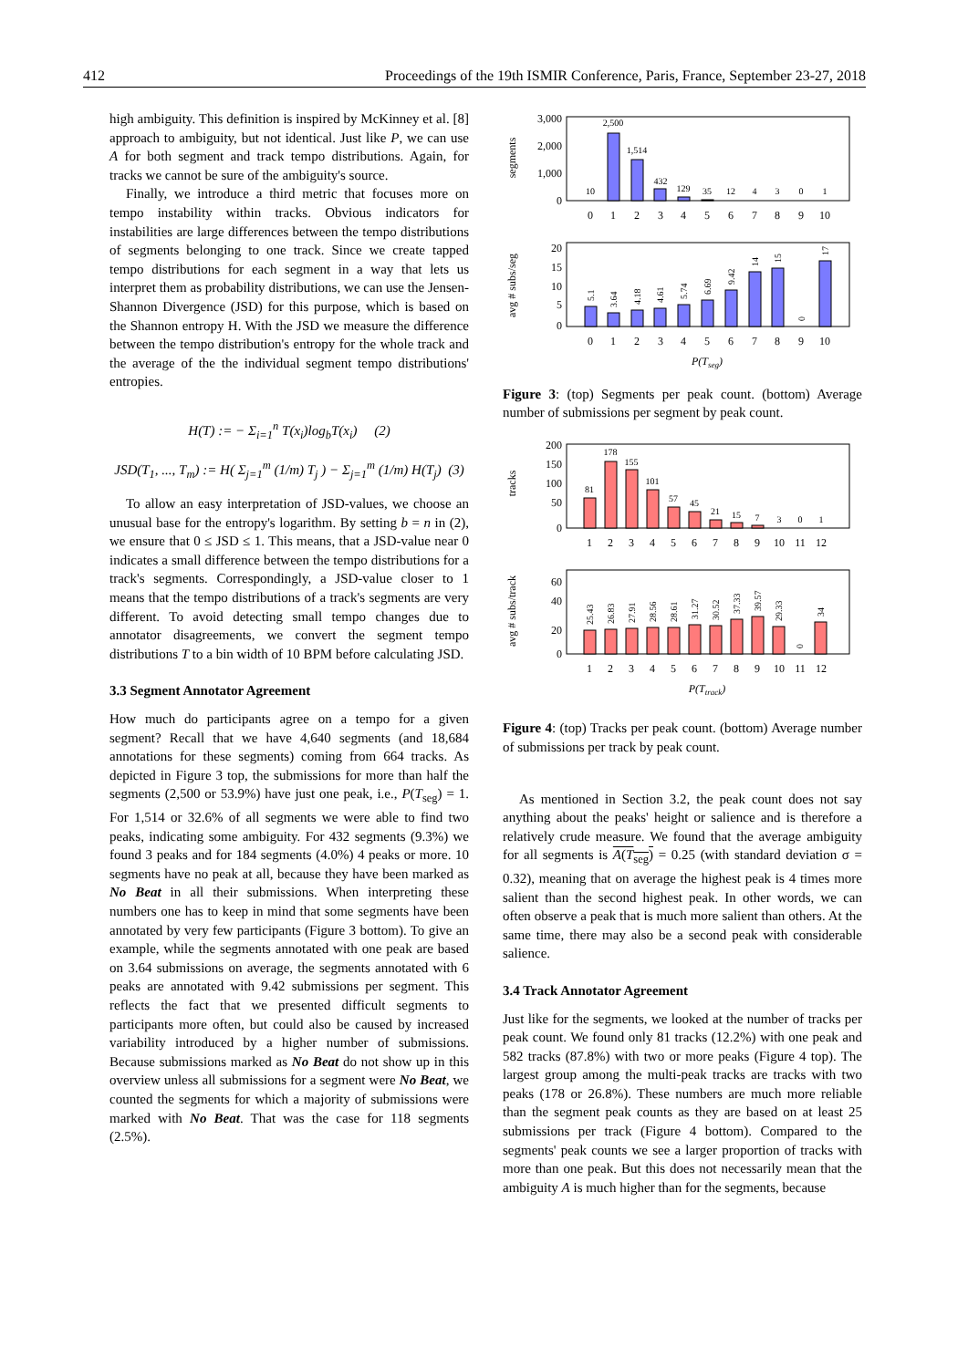412 Proceedings of the 19th ISMIR Conference, Paris, France, September 23-27, 2018
high ambiguity. This definition is inspired by McKinney et al. [8] approach to ambiguity, but not identical. Just like P, we can use A for both segment and track tempo distributions. Again, for tracks we cannot be sure of the ambiguity's source.
Finally, we introduce a third metric that focuses more on tempo instability within tracks. Obvious indicators for instabilities are large differences between the tempo distributions of segments belonging to one track. Since we create tapped tempo distributions for each segment in a way that lets us interpret them as probability distributions, we can use the Jensen-Shannon Divergence (JSD) for this purpose, which is based on the Shannon entropy H. With the JSD we measure the difference between the tempo distribution's entropy for the whole track and the average of the the individual segment tempo distributions' entropies.
H(T) := − Σ<sub>i=1</sub><sup>n</sup> T(x<sub>i</sub>)log<sub>b</sub>T(x<sub>i</sub>) (2)
JSD(T<sub>1</sub>, ..., T<sub>m</sub>) := H( Σ<sub>j=1</sub><sup>m</sup> (1/m) T<sub>j</sub> ) − Σ<sub>j=1</sub><sup>m</sup> (1/m) H(T<sub>j</sub>) (3)
To allow an easy interpretation of JSD-values, we choose an unusual base for the entropy's logarithm. By setting b = n in (2), we ensure that 0 ≤ JSD ≤ 1. This means, that a JSD-value near 0 indicates a small difference between the tempo distributions for a track's segments. Correspondingly, a JSD-value closer to 1 means that the tempo distributions of a track's segments are very different. To avoid detecting small tempo changes due to annotator disagreements, we convert the segment tempo distributions T to a bin width of 10 BPM before calculating JSD.
3.3 Segment Annotator Agreement
How much do participants agree on a tempo for a given segment? Recall that we have 4,640 segments (and 18,684 annotations for these segments) coming from 664 tracks. As depicted in Figure 3 top, the submissions for more than half the segments (2,500 or 53.9%) have just one peak, i.e., P(T<sub>seg</sub>) = 1. For 1,514 or 32.6% of all segments we were able to find two peaks, indicating some ambiguity. For 432 segments (9.3%) we found 3 peaks and for 184 segments (4.0%) 4 peaks or more. 10 segments have no peak at all, because they have been marked as No Beat in all their submissions. When interpreting these numbers one has to keep in mind that some segments have been annotated by very few participants (Figure 3 bottom). To give an example, while the segments annotated with one peak are based on 3.64 submissions on average, the segments annotated with 6 peaks are annotated with 9.42 submissions per segment. This reflects the fact that we presented difficult segments to participants more often, but could also be caused by increased variability introduced by a higher number of submissions. Because submissions marked as No Beat do not show up in this overview unless all submissions for a segment were No Beat, we counted the segments for which a majority of submissions were marked with No Beat. That was the case for 118 segments (2.5%).
segments
3,000
2,000
1,000
0
10
2,500
1,514
432
129
35
12
4
3
0
1
0
1
2
3
4
5
6
7
8
9
10
avg # subs/seg
20
15
10
5
0
5.1
3.64
4.18
4.61
5.74
6.69
9.42
14
15
0
17
0
1
2
3
4
5
6
7
8
9
10
P(Tseg)
Figure 3: (top) Segments per peak count. (bottom) Average number of submissions per segment by peak count.
tracks
200
150
100
50
0
81
178
155
101
57
45
21
15
7
3
0
1
1
2
3
4
5
6
7
8
9
10
11
12
avg # subs/track
60
40
20
0
25.43
26.83
27.91
28.56
28.61
31.27
30.52
37.33
39.57
29.33
0
34
1
2
3
4
5
6
7
8
9
10
11
12
P(Ttrack)
Figure 4: (top) Tracks per peak count. (bottom) Average number of submissions per track by peak count.
As mentioned in Section 3.2, the peak count does not say anything about the peaks' height or salience and is therefore a relatively crude measure. We found that the average ambiguity for all segments is A(T<sub>seg</sub>) = 0.25 (with standard deviation σ = 0.32), meaning that on average the highest peak is 4 times more salient than the second highest peak. In other words, we can often observe a peak that is much more salient than others. At the same time, there may also be a second peak with considerable salience.
3.4 Track Annotator Agreement
Just like for the segments, we looked at the number of tracks per peak count. We found only 81 tracks (12.2%) with one peak and 582 tracks (87.8%) with two or more peaks (Figure 4 top). The largest group among the multi-peak tracks are tracks with two peaks (178 or 26.8%). These numbers are much more reliable than the segment peak counts as they are based on at least 25 submissions per track (Figure 4 bottom). Compared to the segments' peak counts we see a larger proportion of tracks with more than one peak. But this does not necessarily mean that the ambiguity A is much higher than for the segments, because